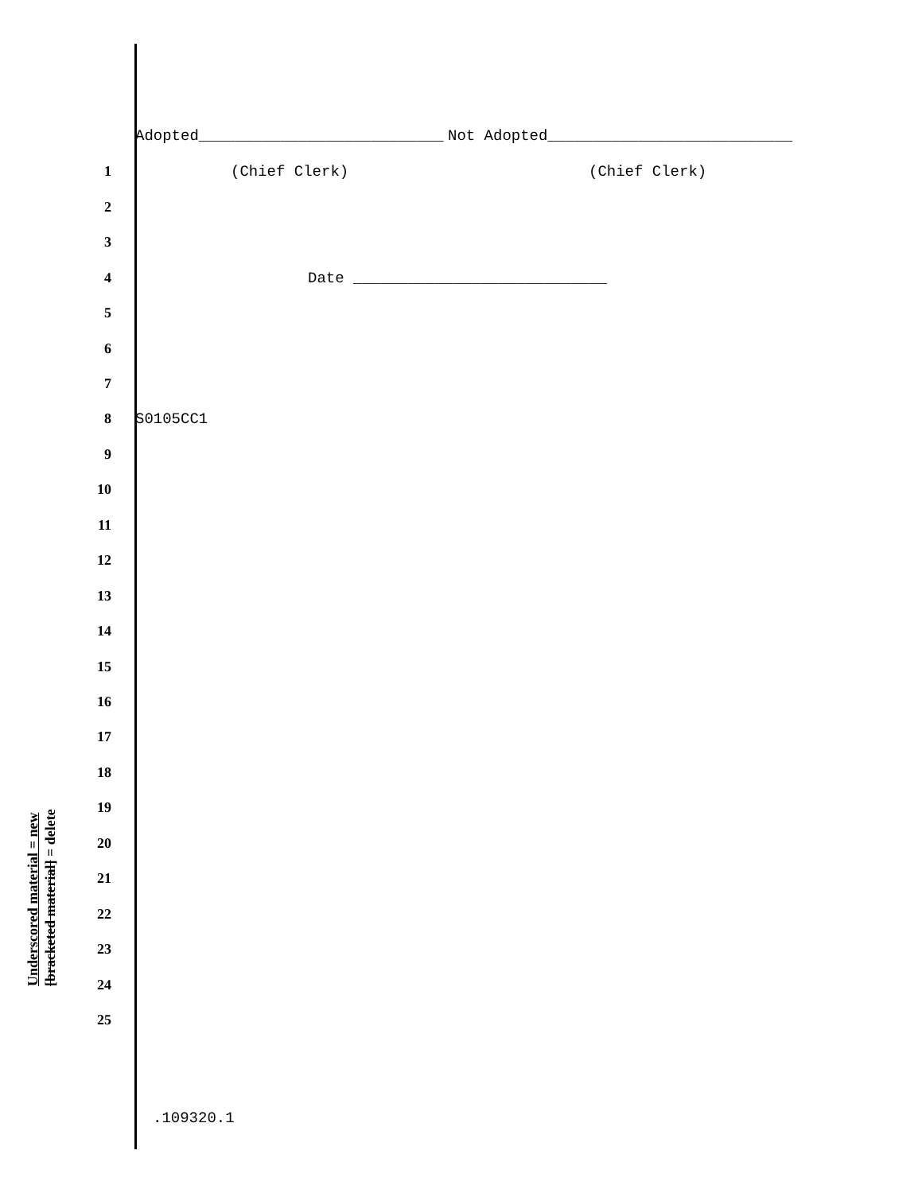Adopted___________________________ Not Adopted___________________________
1 (Chief Clerk) (Chief Clerk)
2
3
4 Date ____________________________
5
6
7
8 S0105CC1
9
10
11
12
13
14
15
16
17
18
19
20
21
22
23
24
25
.109320.1
Underscored material = new
[bracketed material] = delete